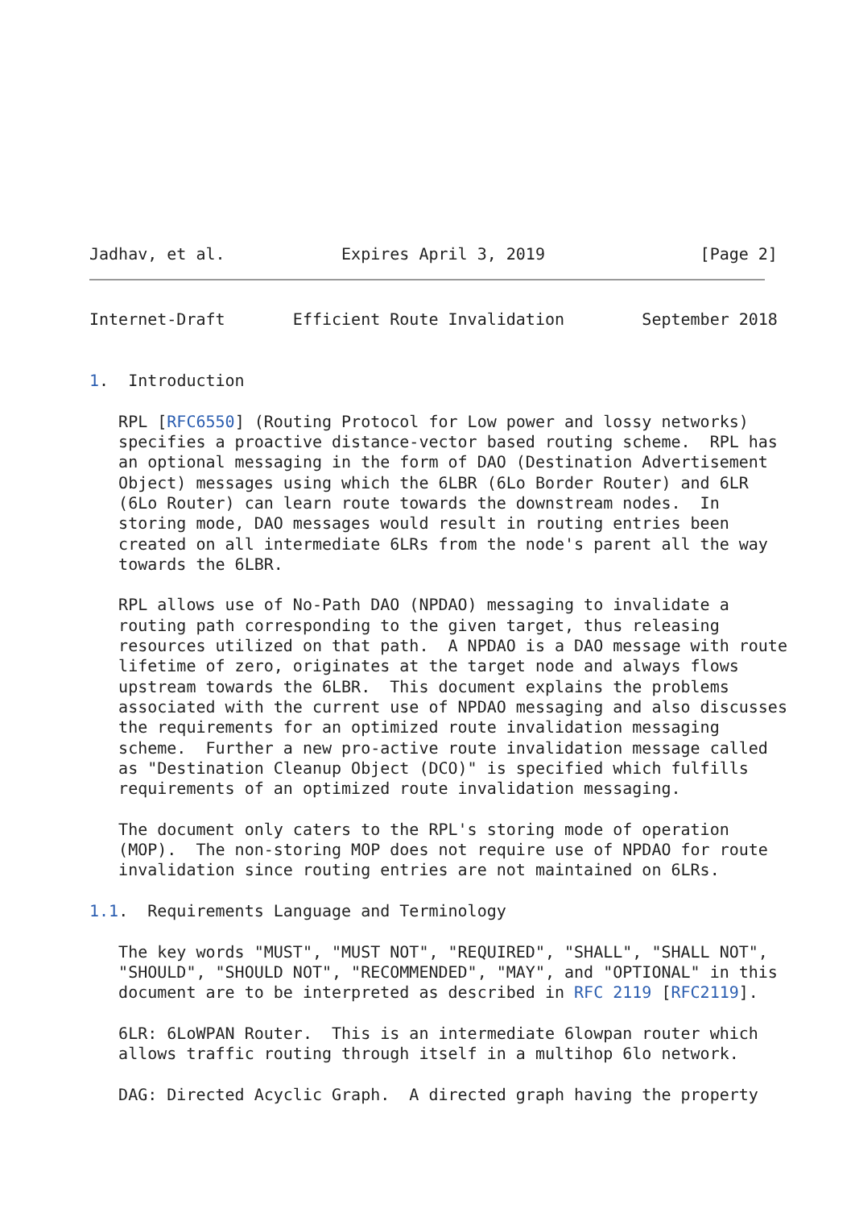Jadhav, et al.            Expires April 3, 2019                [Page 2]
Internet-Draft       Efficient Route Invalidation        September 2018


1.  Introduction

   RPL [RFC6550] (Routing Protocol for Low power and lossy networks)
   specifies a proactive distance-vector based routing scheme.  RPL has
   an optional messaging in the form of DAO (Destination Advertisement
   Object) messages using which the 6LBR (6Lo Border Router) and 6LR
   (6Lo Router) can learn route towards the downstream nodes.  In
   storing mode, DAO messages would result in routing entries been
   created on all intermediate 6LRs from the node's parent all the way
   towards the 6LBR.

   RPL allows use of No-Path DAO (NPDAO) messaging to invalidate a
   routing path corresponding to the given target, thus releasing
   resources utilized on that path.  A NPDAO is a DAO message with route
   lifetime of zero, originates at the target node and always flows
   upstream towards the 6LBR.  This document explains the problems
   associated with the current use of NPDAO messaging and also discusses
   the requirements for an optimized route invalidation messaging
   scheme.  Further a new pro-active route invalidation message called
   as "Destination Cleanup Object (DCO)" is specified which fulfills
   requirements of an optimized route invalidation messaging.

   The document only caters to the RPL's storing mode of operation
   (MOP).  The non-storing MOP does not require use of NPDAO for route
   invalidation since routing entries are not maintained on 6LRs.

1.1.  Requirements Language and Terminology

   The key words "MUST", "MUST NOT", "REQUIRED", "SHALL", "SHALL NOT",
   "SHOULD", "SHOULD NOT", "RECOMMENDED", "MAY", and "OPTIONAL" in this
   document are to be interpreted as described in RFC 2119 [RFC2119].

   6LR: 6LoWPAN Router.  This is an intermediate 6lowpan router which
   allows traffic routing through itself in a multihop 6lo network.

   DAG: Directed Acyclic Graph.  A directed graph having the property